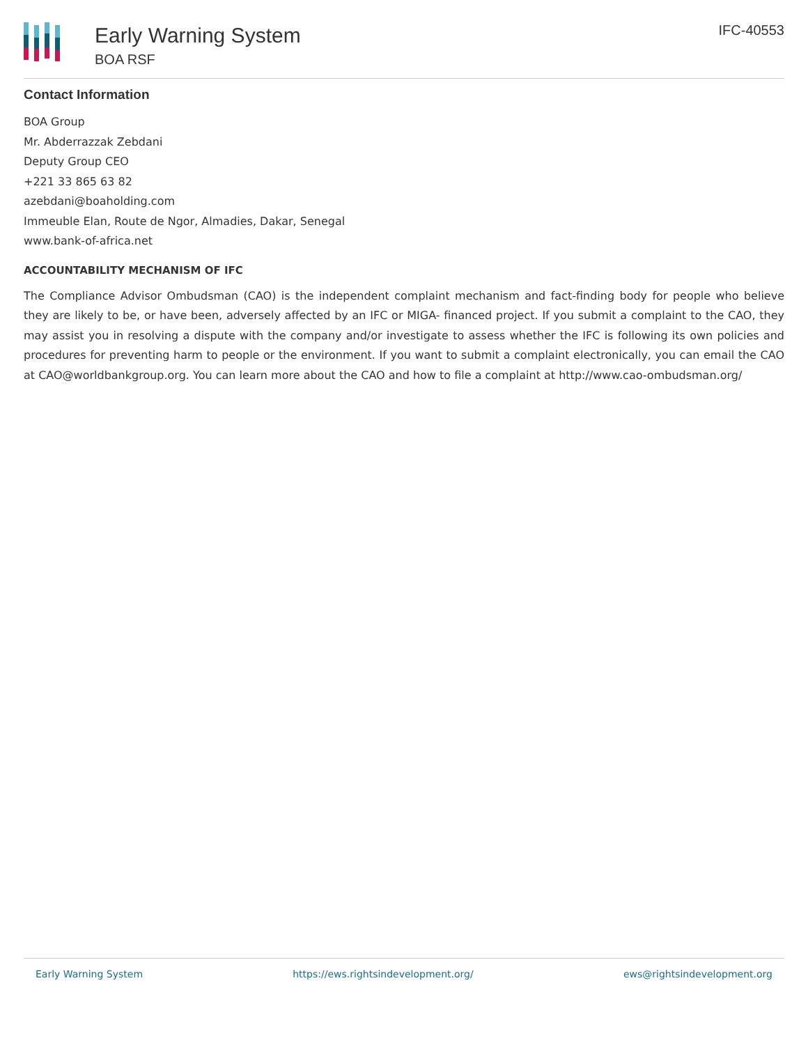Early Warning System
BOA RSF
IFC-40553
Contact Information
BOA Group
Mr. Abderrazzak Zebdani
Deputy Group CEO
+221 33 865 63 82
azebdani@boaholding.com
Immeuble Elan, Route de Ngor, Almadies, Dakar, Senegal
www.bank-of-africa.net
ACCOUNTABILITY MECHANISM OF IFC
The Compliance Advisor Ombudsman (CAO) is the independent complaint mechanism and fact-finding body for people who believe they are likely to be, or have been, adversely affected by an IFC or MIGA- financed project. If you submit a complaint to the CAO, they may assist you in resolving a dispute with the company and/or investigate to assess whether the IFC is following its own policies and procedures for preventing harm to people or the environment. If you want to submit a complaint electronically, you can email the CAO at CAO@worldbankgroup.org. You can learn more about the CAO and how to file a complaint at http://www.cao-ombudsman.org/
Early Warning System https://ews.rightsindevelopment.org/ ews@rightsindevelopment.org